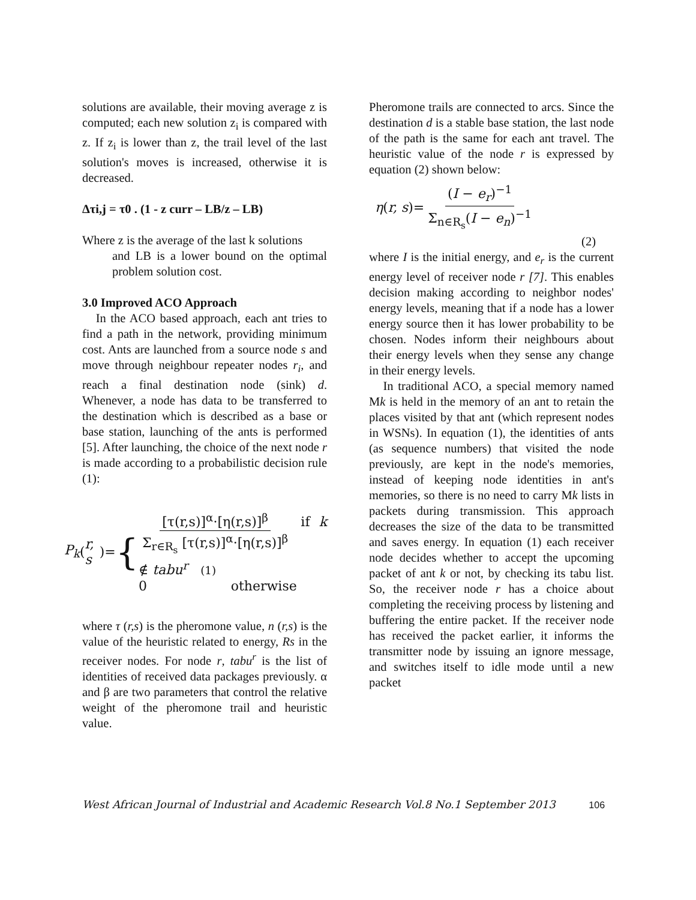solutions are available, their moving average z is computed; each new solution z<sub>i</sub> is compared with z. If z<sub>i</sub> is lower than z, the trail level of the last solution's moves is increased, otherwise it is decreased.
Δτi,j = τ0 . (1 - z curr – LB/z – LB)
Where z is the average of the last k solutions
and LB is a lower bound on the optimal problem solution cost.
3.0 Improved ACO Approach
In the ACO based approach, each ant tries to find a path in the network, providing minimum cost. Ants are launched from a source node s and move through neighbour repeater nodes r<sub>i</sub>, and reach a final destination node (sink) d. Whenever, a node has data to be transferred to the destination which is described as a base or base station, launching of the ants is performed [5]. After launching, the choice of the next node r is made according to a probabilistic decision rule (1):
P<sub>k</sub> (r, s)= {
[τ(r,s)]<sup>α</sup>·[η(r,s)]<sup>β</sup> Σ<sub>r∈R<sub>s</sub></sub> [τ(r,s)]<sup>α</sup>·[η(r,s)]<sup>β</sup> if k ∉ tabu<sup>r</sup> (1)
0 otherwise
where τ (r,s) is the pheromone value, n (r,s) is the value of the heuristic related to energy, Rs in the receiver nodes. For node r, tabu<sup>r</sup> is the list of identities of received data packages previously. α and β are two parameters that control the relative weight of the pheromone trail and heuristic value.
Pheromone trails are connected to arcs. Since the destination d is a stable base station, the last node of the path is the same for each ant travel. The heuristic value of the node r is expressed by equation (2) shown below:
η (r, s)= (I − e<sub>r</sub>)<sup>−1</sup> Σ<sub>n∈R<sub>s</sub></sub>(I − e<sub>n</sub>)<sup>−1</sup>
(2)
where I is the initial energy, and e<sub>r</sub> is the current energy level of receiver node r [7]. This enables decision making according to neighbor nodes' energy levels, meaning that if a node has a lower energy source then it has lower probability to be chosen. Nodes inform their neighbours about their energy levels when they sense any change in their energy levels.
In traditional ACO, a special memory named Mk is held in the memory of an ant to retain the places visited by that ant (which represent nodes in WSNs). In equation (1), the identities of ants (as sequence numbers) that visited the node previously, are kept in the node's memories, instead of keeping node identities in ant's memories, so there is no need to carry Mk lists in packets during transmission. This approach decreases the size of the data to be transmitted and saves energy. In equation (1) each receiver node decides whether to accept the upcoming packet of ant k or not, by checking its tabu list. So, the receiver node r has a choice about completing the receiving process by listening and buffering the entire packet. If the receiver node has received the packet earlier, it informs the transmitter node by issuing an ignore message, and switches itself to idle mode until a new packet
West African Journal of Industrial and Academic Research Vol.8 No.1 September 2013 106